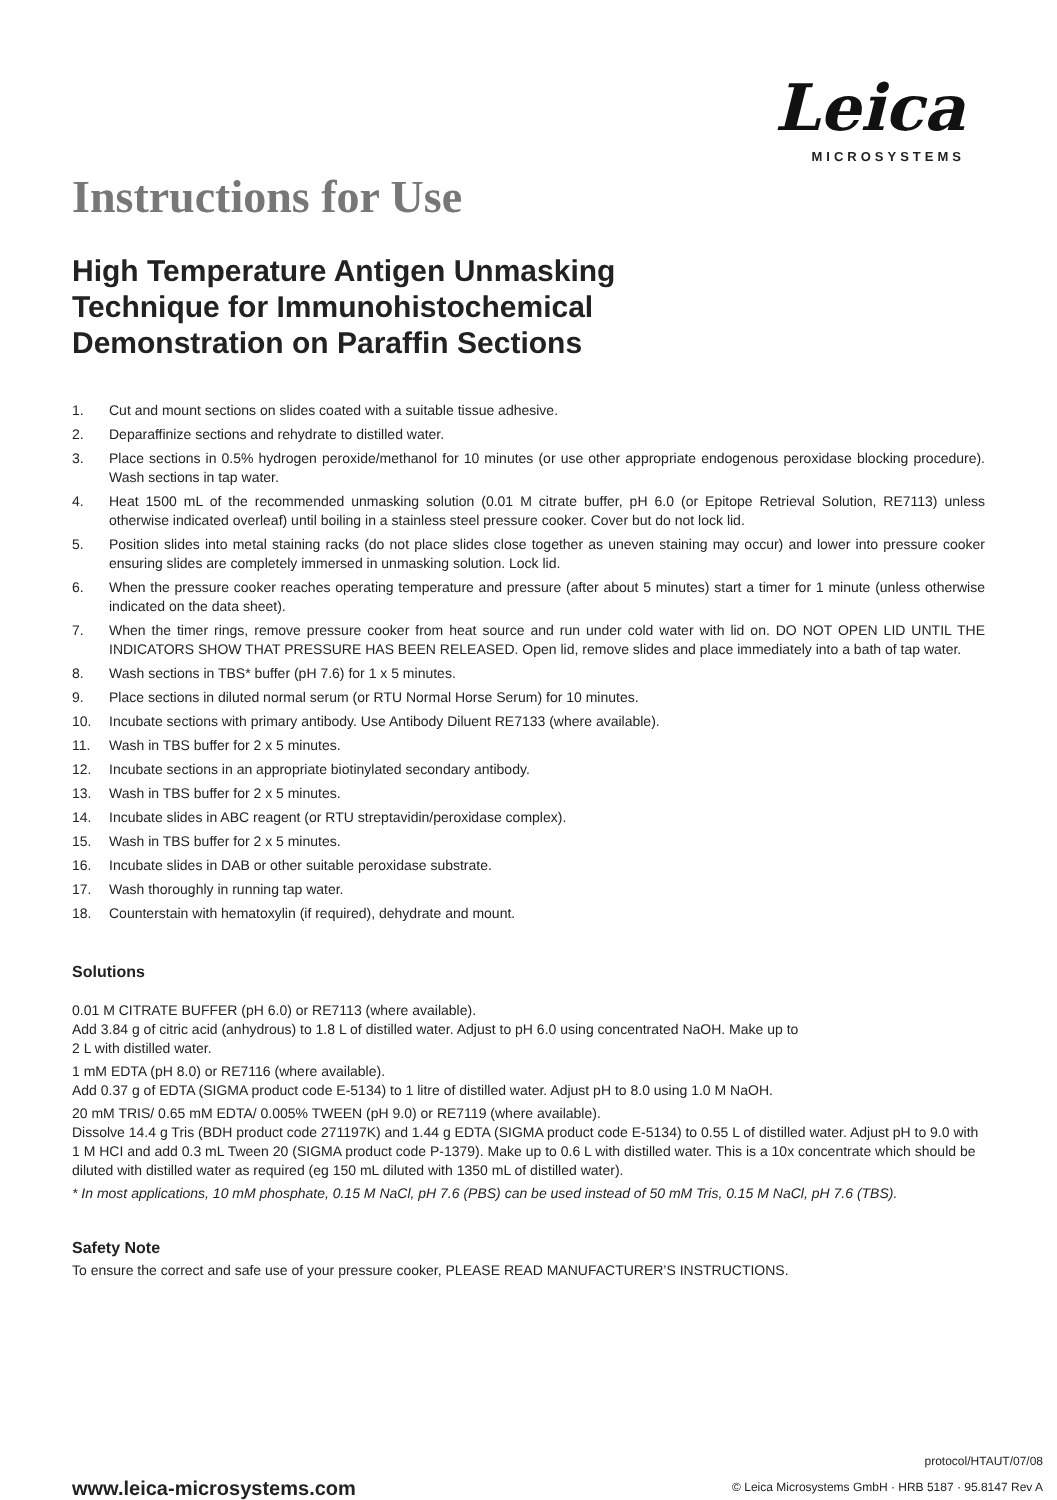Leica
MICROSYSTEMS
Instructions for Use
High Temperature Antigen Unmasking
Technique for Immunohistochemical
Demonstration on Paraffin Sections
1. Cut and mount sections on slides coated with a suitable tissue adhesive.
2. Deparaffinize sections and rehydrate to distilled water.
3. Place sections in 0.5% hydrogen peroxide/methanol for 10 minutes (or use other appropriate endogenous peroxidase blocking procedure). Wash sections in tap water.
4. Heat 1500 mL of the recommended unmasking solution (0.01 M citrate buffer, pH 6.0 (or Epitope Retrieval Solution, RE7113) unless otherwise indicated overleaf) until boiling in a stainless steel pressure cooker. Cover but do not lock lid.
5. Position slides into metal staining racks (do not place slides close together as uneven staining may occur) and lower into pressure cooker ensuring slides are completely immersed in unmasking solution. Lock lid.
6. When the pressure cooker reaches operating temperature and pressure (after about 5 minutes) start a timer for 1 minute (unless otherwise indicated on the data sheet).
7. When the timer rings, remove pressure cooker from heat source and run under cold water with lid on. DO NOT OPEN LID UNTIL THE INDICATORS SHOW THAT PRESSURE HAS BEEN RELEASED. Open lid, remove slides and place immediately into a bath of tap water.
8. Wash sections in TBS* buffer (pH 7.6) for 1 x 5 minutes.
9. Place sections in diluted normal serum (or RTU Normal Horse Serum) for 10 minutes.
10. Incubate sections with primary antibody. Use Antibody Diluent RE7133 (where available).
11. Wash in TBS buffer for 2 x 5 minutes.
12. Incubate sections in an appropriate biotinylated secondary antibody.
13. Wash in TBS buffer for 2 x 5 minutes.
14. Incubate slides in ABC reagent (or RTU streptavidin/peroxidase complex).
15. Wash in TBS buffer for 2 x 5 minutes.
16. Incubate slides in DAB or other suitable peroxidase substrate.
17. Wash thoroughly in running tap water.
18. Counterstain with hematoxylin (if required), dehydrate and mount.
Solutions
0.01 M CITRATE BUFFER (pH 6.0) or RE7113 (where available).
Add 3.84 g of citric acid (anhydrous) to 1.8 L of distilled water. Adjust to pH 6.0 using concentrated NaOH. Make up to
2 L with distilled water.
1 mM EDTA (pH 8.0) or RE7116 (where available).
Add 0.37 g of EDTA (SIGMA product code E-5134) to 1 litre of distilled water. Adjust pH to 8.0 using 1.0 M NaOH.
20 mM TRIS/ 0.65 mM EDTA/ 0.005% TWEEN (pH 9.0) or RE7119 (where available).
Dissolve 14.4 g Tris (BDH product code 271197K) and 1.44 g EDTA (SIGMA product code E-5134) to 0.55 L of distilled water. Adjust pH to 9.0 with 1 M HCI and add 0.3 mL Tween 20 (SIGMA product code P-1379). Make up to 0.6 L with distilled water. This is a 10x concentrate which should be diluted with distilled water as required (eg 150 mL diluted with 1350 mL of distilled water).
* In most applications, 10 mM phosphate, 0.15 M NaCl, pH 7.6 (PBS) can be used instead of 50 mM Tris, 0.15 M NaCl, pH 7.6 (TBS).
Safety Note
To ensure the correct and safe use of your pressure cooker, PLEASE READ MANUFACTURER’S INSTRUCTIONS.
www.leica-microsystems.com
protocol/HTAUT/07/08
© Leica Microsystems GmbH · HRB 5187 · 95.8147 Rev A